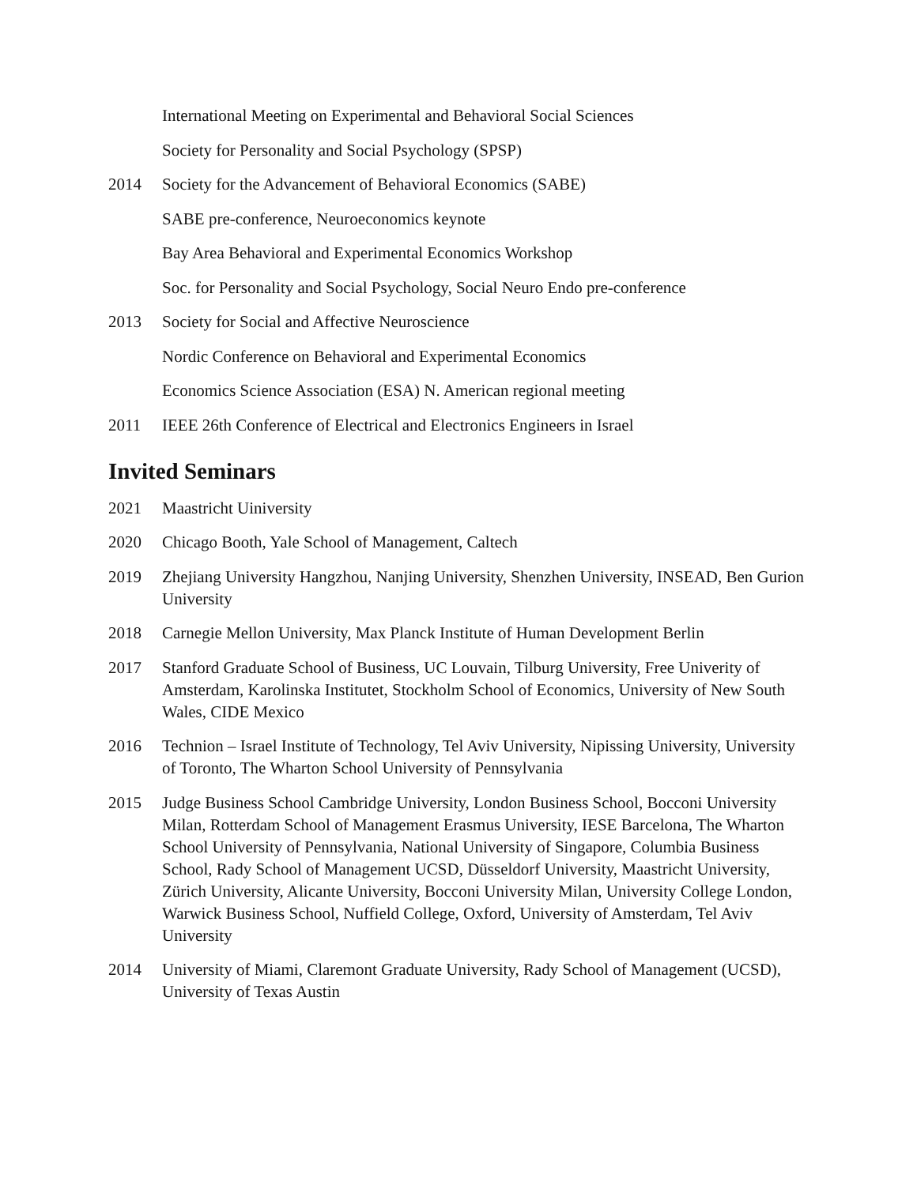International Meeting on Experimental and Behavioral Social Sciences
Society for Personality and Social Psychology (SPSP)
2014 Society for the Advancement of Behavioral Economics (SABE)
SABE pre-conference, Neuroeconomics keynote
Bay Area Behavioral and Experimental Economics Workshop
Soc. for Personality and Social Psychology, Social Neuro Endo pre-conference
2013 Society for Social and Affective Neuroscience
Nordic Conference on Behavioral and Experimental Economics
Economics Science Association (ESA) N. American regional meeting
2011 IEEE 26th Conference of Electrical and Electronics Engineers in Israel
Invited Seminars
2021 Maastricht Uiniversity
2020 Chicago Booth, Yale School of Management, Caltech
2019 Zhejiang University Hangzhou, Nanjing University, Shenzhen University, INSEAD, Ben Gurion University
2018 Carnegie Mellon University, Max Planck Institute of Human Development Berlin
2017 Stanford Graduate School of Business, UC Louvain, Tilburg University, Free Univerity of Amsterdam, Karolinska Institutet, Stockholm School of Economics, University of New South Wales, CIDE Mexico
2016 Technion – Israel Institute of Technology, Tel Aviv University, Nipissing University, University of Toronto, The Wharton School University of Pennsylvania
2015 Judge Business School Cambridge University, London Business School, Bocconi University Milan, Rotterdam School of Management Erasmus University, IESE Barcelona, The Wharton School University of Pennsylvania, National University of Singapore, Columbia Business School, Rady School of Management UCSD, Düsseldorf University, Maastricht University, Zürich University, Alicante University, Bocconi University Milan, University College London, Warwick Business School, Nuffield College, Oxford, University of Amsterdam, Tel Aviv University
2014 University of Miami, Claremont Graduate University, Rady School of Management (UCSD), University of Texas Austin